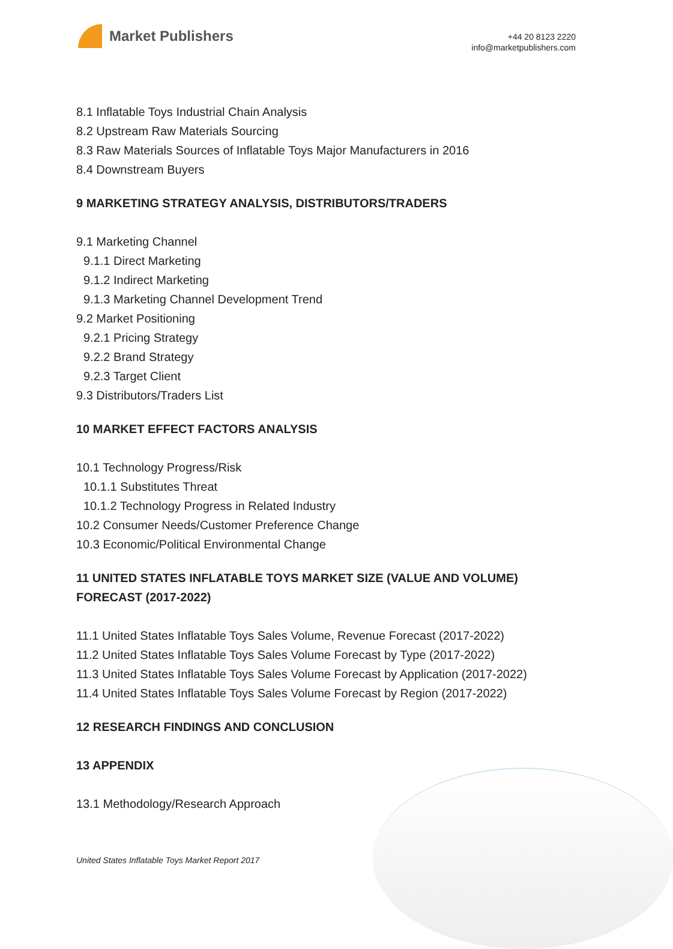Market Publishers
+44 20 8123 2220
info@marketpublishers.com
8.1 Inflatable Toys Industrial Chain Analysis
8.2 Upstream Raw Materials Sourcing
8.3 Raw Materials Sources of Inflatable Toys Major Manufacturers in 2016
8.4 Downstream Buyers
9 MARKETING STRATEGY ANALYSIS, DISTRIBUTORS/TRADERS
9.1 Marketing Channel
9.1.1 Direct Marketing
9.1.2 Indirect Marketing
9.1.3 Marketing Channel Development Trend
9.2 Market Positioning
9.2.1 Pricing Strategy
9.2.2 Brand Strategy
9.2.3 Target Client
9.3 Distributors/Traders List
10 MARKET EFFECT FACTORS ANALYSIS
10.1 Technology Progress/Risk
10.1.1 Substitutes Threat
10.1.2 Technology Progress in Related Industry
10.2 Consumer Needs/Customer Preference Change
10.3 Economic/Political Environmental Change
11 UNITED STATES INFLATABLE TOYS MARKET SIZE (VALUE AND VOLUME) FORECAST (2017-2022)
11.1 United States Inflatable Toys Sales Volume, Revenue Forecast (2017-2022)
11.2 United States Inflatable Toys Sales Volume Forecast by Type (2017-2022)
11.3 United States Inflatable Toys Sales Volume Forecast by Application (2017-2022)
11.4 United States Inflatable Toys Sales Volume Forecast by Region (2017-2022)
12 RESEARCH FINDINGS AND CONCLUSION
13 APPENDIX
13.1 Methodology/Research Approach
United States Inflatable Toys Market Report 2017